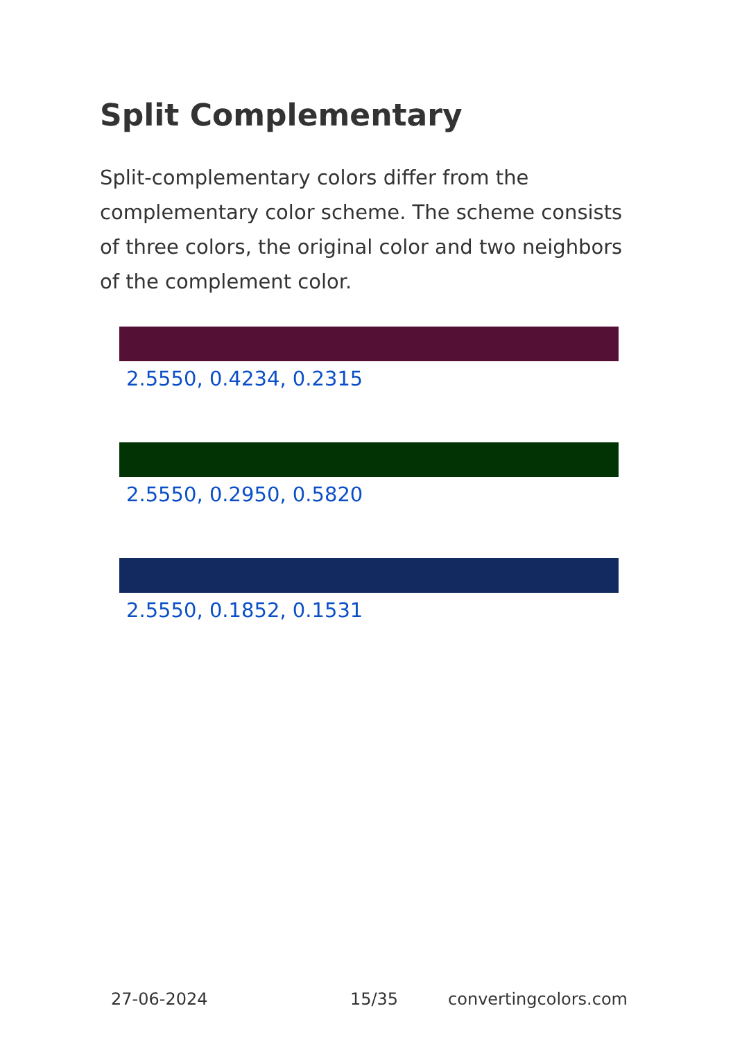Split Complementary
Split-complementary colors differ from the complementary color scheme. The scheme consists of three colors, the original color and two neighbors of the complement color.
2.5550, 0.4234, 0.2315
2.5550, 0.2950, 0.5820
2.5550, 0.1852, 0.1531
27-06-2024 15/35 convertingcolors.com